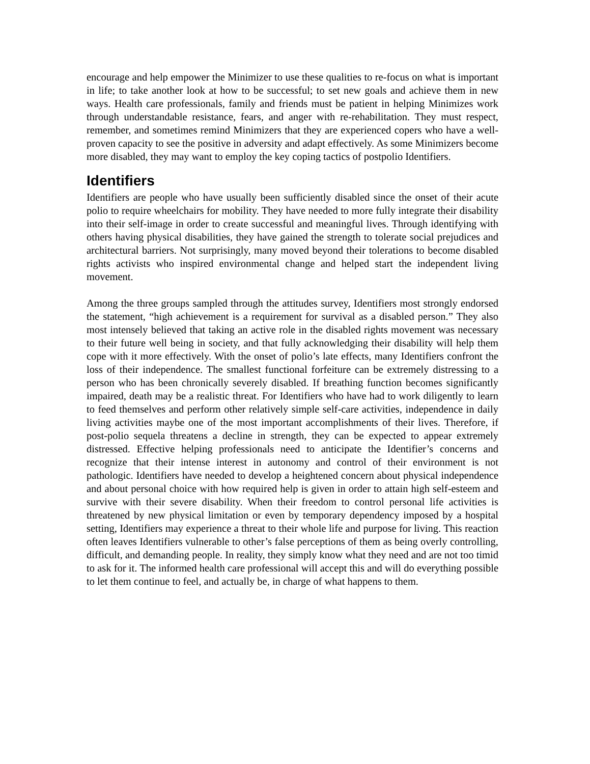encourage and help empower the Minimizer to use these qualities to re-focus on what is important in life; to take another look at how to be successful; to set new goals and achieve them in new ways. Health care professionals, family and friends must be patient in helping Minimizes work through understandable resistance, fears, and anger with re-rehabilitation. They must respect, remember, and sometimes remind Minimizers that they are experienced copers who have a well-proven capacity to see the positive in adversity and adapt effectively. As some Minimizers become more disabled, they may want to employ the key coping tactics of postpolio Identifiers.
Identifiers
Identifiers are people who have usually been sufficiently disabled since the onset of their acute polio to require wheelchairs for mobility. They have needed to more fully integrate their disability into their self-image in order to create successful and meaningful lives. Through identifying with others having physical disabilities, they have gained the strength to tolerate social prejudices and architectural barriers. Not surprisingly, many moved beyond their tolerations to become disabled rights activists who inspired environmental change and helped start the independent living movement.
Among the three groups sampled through the attitudes survey, Identifiers most strongly endorsed the statement, “high achievement is a requirement for survival as a disabled person.” They also most intensely believed that taking an active role in the disabled rights movement was necessary to their future well being in society, and that fully acknowledging their disability will help them cope with it more effectively. With the onset of polio’s late effects, many Identifiers confront the loss of their independence. The smallest functional forfeiture can be extremely distressing to a person who has been chronically severely disabled. If breathing function becomes significantly impaired, death may be a realistic threat. For Identifiers who have had to work diligently to learn to feed themselves and perform other relatively simple self-care activities, independence in daily living activities maybe one of the most important accomplishments of their lives. Therefore, if post-polio sequela threatens a decline in strength, they can be expected to appear extremely distressed. Effective helping professionals need to anticipate the Identifier’s concerns and recognize that their intense interest in autonomy and control of their environment is not pathologic. Identifiers have needed to develop a heightened concern about physical independence and about personal choice with how required help is given in order to attain high self-esteem and survive with their severe disability. When their freedom to control personal life activities is threatened by new physical limitation or even by temporary dependency imposed by a hospital setting, Identifiers may experience a threat to their whole life and purpose for living. This reaction often leaves Identifiers vulnerable to other’s false perceptions of them as being overly controlling, difficult, and demanding people. In reality, they simply know what they need and are not too timid to ask for it. The informed health care professional will accept this and will do everything possible to let them continue to feel, and actually be, in charge of what happens to them.